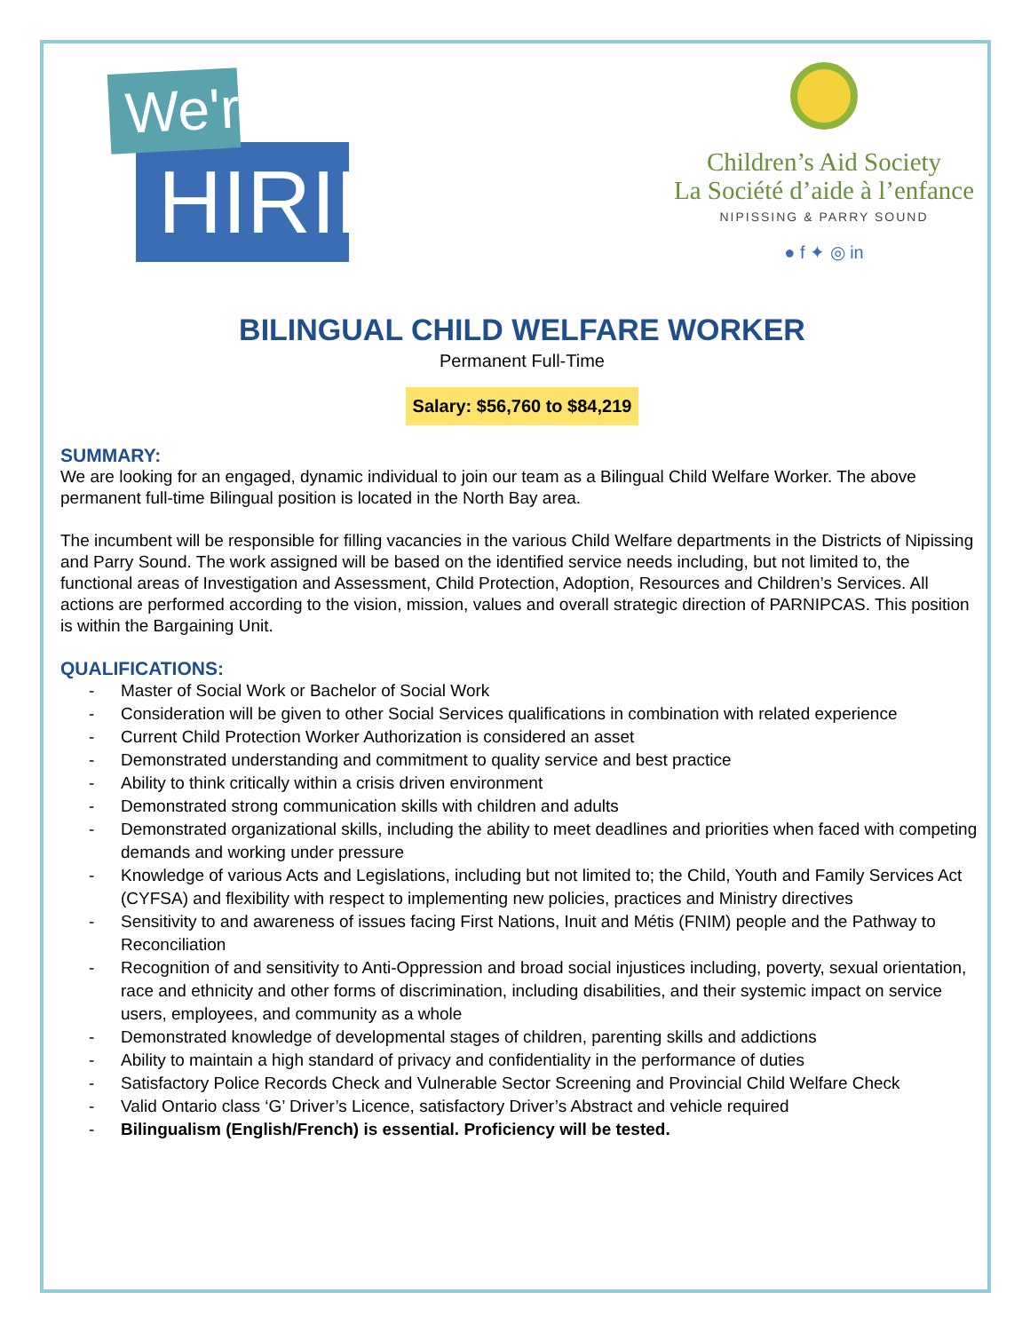We're
HIRING
Children’s Aid Society
La Société d’aide à l’enfance
NIPISSING & PARRY SOUND
● f ✦ ◎ in
BILINGUAL CHILD WELFARE WORKER
Permanent Full-Time
Salary: $56,760 to $84,219
SUMMARY:
We are looking for an engaged, dynamic individual to join our team as a Bilingual Child Welfare Worker. The above permanent full-time Bilingual position is located in the North Bay area.
The incumbent will be responsible for filling vacancies in the various Child Welfare departments in the Districts of Nipissing and Parry Sound. The work assigned will be based on the identified service needs including, but not limited to, the functional areas of Investigation and Assessment, Child Protection, Adoption, Resources and Children’s Services. All actions are performed according to the vision, mission, values and overall strategic direction of PARNIPCAS. This position is within the Bargaining Unit.
QUALIFICATIONS:
- Master of Social Work or Bachelor of Social Work
- Consideration will be given to other Social Services qualifications in combination with related experience
- Current Child Protection Worker Authorization is considered an asset
- Demonstrated understanding and commitment to quality service and best practice
- Ability to think critically within a crisis driven environment
- Demonstrated strong communication skills with children and adults
- Demonstrated organizational skills, including the ability to meet deadlines and priorities when faced with competing demands and working under pressure
- Knowledge of various Acts and Legislations, including but not limited to; the Child, Youth and Family Services Act (CYFSA) and flexibility with respect to implementing new policies, practices and Ministry directives
- Sensitivity to and awareness of issues facing First Nations, Inuit and Métis (FNIM) people and the Pathway to Reconciliation
- Recognition of and sensitivity to Anti-Oppression and broad social injustices including, poverty, sexual orientation, race and ethnicity and other forms of discrimination, including disabilities, and their systemic impact on service users, employees, and community as a whole
- Demonstrated knowledge of developmental stages of children, parenting skills and addictions
- Ability to maintain a high standard of privacy and confidentiality in the performance of duties
- Satisfactory Police Records Check and Vulnerable Sector Screening and Provincial Child Welfare Check
- Valid Ontario class ‘G’ Driver’s Licence, satisfactory Driver’s Abstract and vehicle required
- Bilingualism (English/French) is essential. Proficiency will be tested.